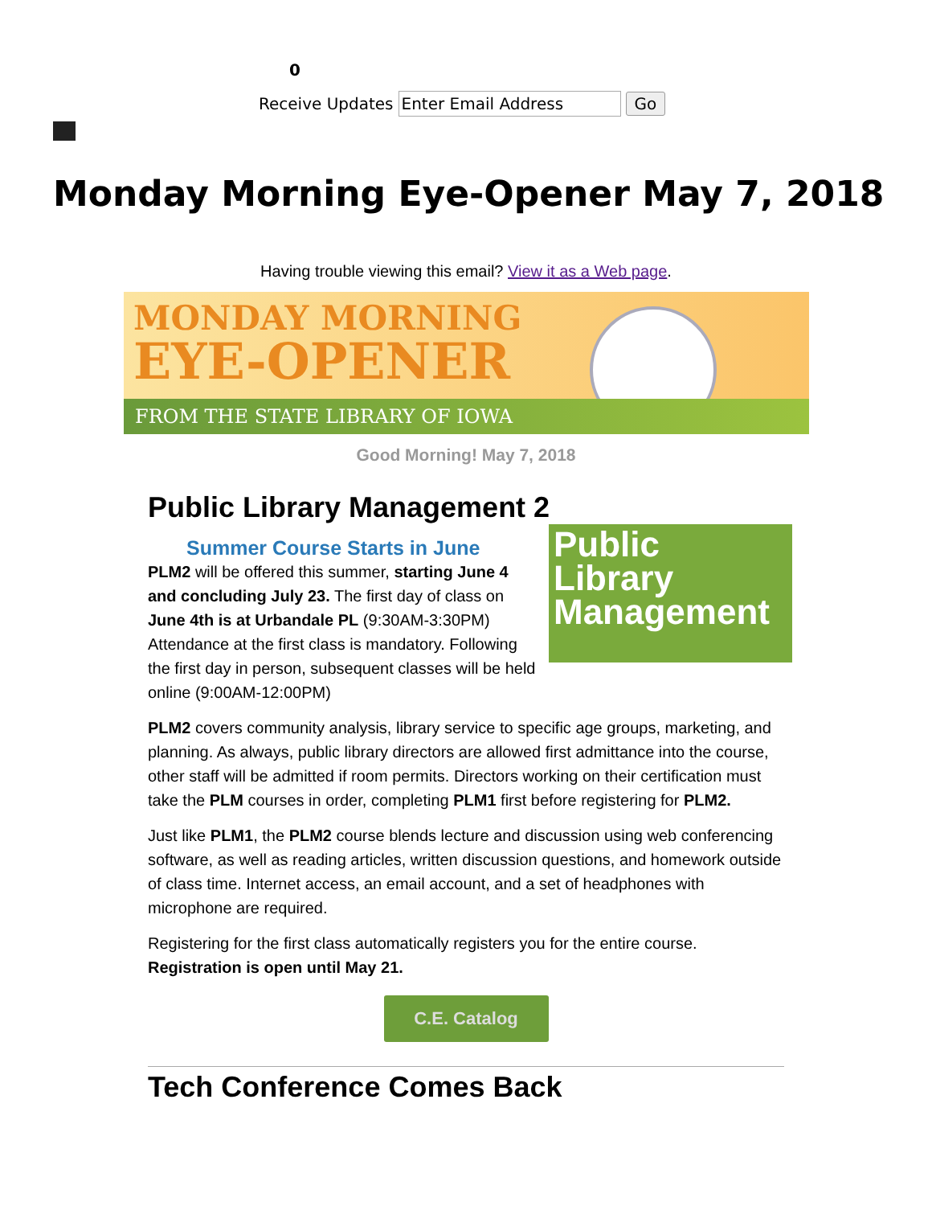0
Receive Updates Enter Email Address Go
Monday Morning Eye-Opener May 7, 2018
Having trouble viewing this email? View it as a Web page.
MONDAY MORNING
EYE-OPENER
FROM THE STATE LIBRARY OF IOWA
Good Morning! May 7, 2018
Public Library Management 2
Public
Library
Management
Summer Course Starts in June
PLM2 will be offered this summer, starting June 4 and concluding July 23. The first day of class on June 4th is at Urbandale PL (9:30AM-3:30PM) Attendance at the first class is mandatory. Following the first day in person, subsequent classes will be held online (9:00AM-12:00PM)
PLM2 covers community analysis, library service to specific age groups, marketing, and planning. As always, public library directors are allowed first admittance into the course, other staff will be admitted if room permits. Directors working on their certification must take the PLM courses in order, completing PLM1 first before registering for PLM2.
Just like PLM1, the PLM2 course blends lecture and discussion using web conferencing software, as well as reading articles, written discussion questions, and homework outside of class time. Internet access, an email account, and a set of headphones with microphone are required.
Registering for the first class automatically registers you for the entire course. Registration is open until May 21.
C.E. Catalog
Tech Conference Comes Back